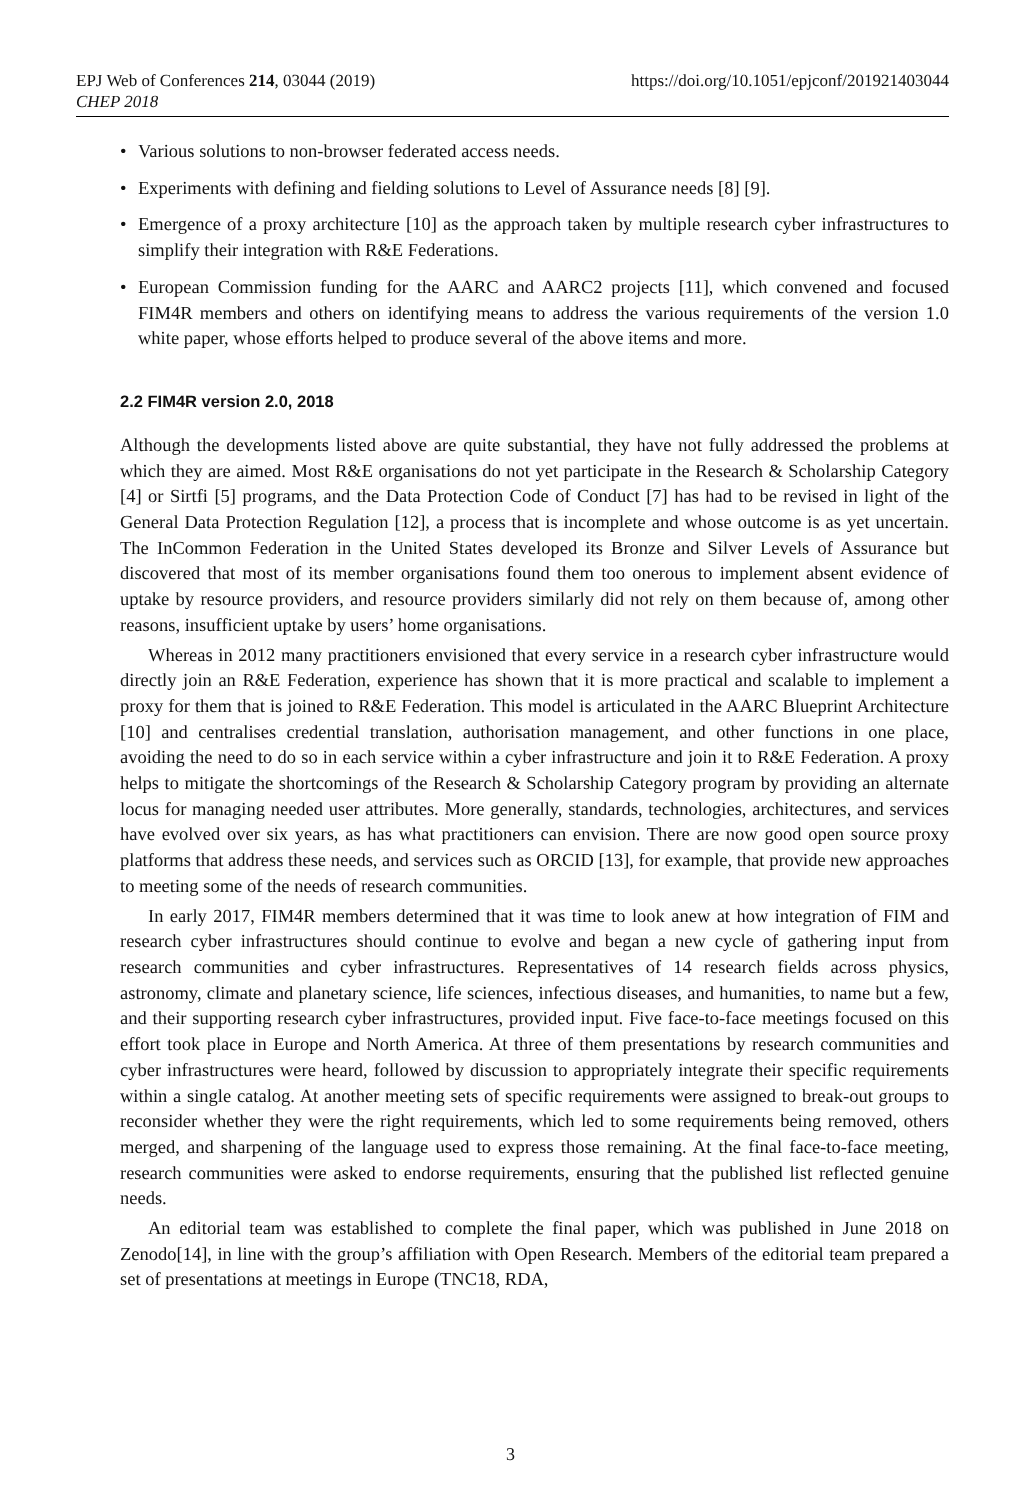EPJ Web of Conferences 214, 03044 (2019)
CHEP 2018
https://doi.org/10.1051/epjconf/201921403044
• Various solutions to non-browser federated access needs.
• Experiments with defining and fielding solutions to Level of Assurance needs [8] [9].
• Emergence of a proxy architecture [10] as the approach taken by multiple research cyber infrastructures to simplify their integration with R&E Federations.
• European Commission funding for the AARC and AARC2 projects [11], which convened and focused FIM4R members and others on identifying means to address the various requirements of the version 1.0 white paper, whose efforts helped to produce several of the above items and more.
2.2 FIM4R version 2.0, 2018
Although the developments listed above are quite substantial, they have not fully addressed the problems at which they are aimed. Most R&E organisations do not yet participate in the Research & Scholarship Category [4] or Sirtfi [5] programs, and the Data Protection Code of Conduct [7] has had to be revised in light of the General Data Protection Regulation [12], a process that is incomplete and whose outcome is as yet uncertain. The InCommon Federation in the United States developed its Bronze and Silver Levels of Assurance but discovered that most of its member organisations found them too onerous to implement absent evidence of uptake by resource providers, and resource providers similarly did not rely on them because of, among other reasons, insufficient uptake by users’ home organisations.
Whereas in 2012 many practitioners envisioned that every service in a research cyber infrastructure would directly join an R&E Federation, experience has shown that it is more practical and scalable to implement a proxy for them that is joined to R&E Federation. This model is articulated in the AARC Blueprint Architecture [10] and centralises credential translation, authorisation management, and other functions in one place, avoiding the need to do so in each service within a cyber infrastructure and join it to R&E Federation. A proxy helps to mitigate the shortcomings of the Research & Scholarship Category program by providing an alternate locus for managing needed user attributes. More generally, standards, technologies, architectures, and services have evolved over six years, as has what practitioners can envision. There are now good open source proxy platforms that address these needs, and services such as ORCID [13], for example, that provide new approaches to meeting some of the needs of research communities.
In early 2017, FIM4R members determined that it was time to look anew at how integration of FIM and research cyber infrastructures should continue to evolve and began a new cycle of gathering input from research communities and cyber infrastructures. Representatives of 14 research fields across physics, astronomy, climate and planetary science, life sciences, infectious diseases, and humanities, to name but a few, and their supporting research cyber infrastructures, provided input. Five face-to-face meetings focused on this effort took place in Europe and North America. At three of them presentations by research communities and cyber infrastructures were heard, followed by discussion to appropriately integrate their specific requirements within a single catalog. At another meeting sets of specific requirements were assigned to break-out groups to reconsider whether they were the right requirements, which led to some requirements being removed, others merged, and sharpening of the language used to express those remaining. At the final face-to-face meeting, research communities were asked to endorse requirements, ensuring that the published list reflected genuine needs.
An editorial team was established to complete the final paper, which was published in June 2018 on Zenodo[14], in line with the group’s affiliation with Open Research. Members of the editorial team prepared a set of presentations at meetings in Europe (TNC18, RDA,
3